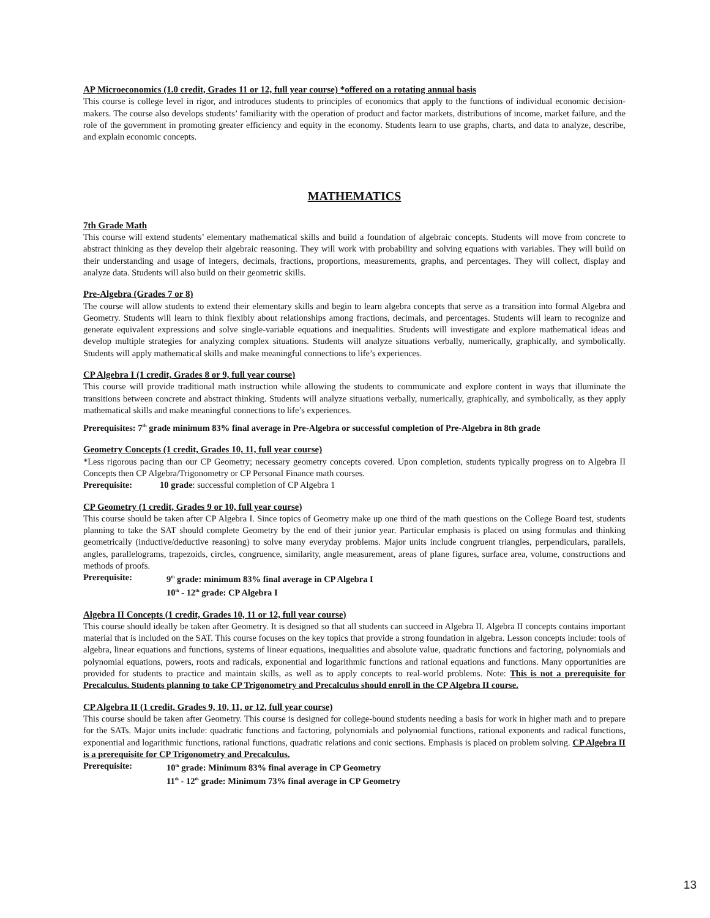AP Microeconomics (1.0 credit, Grades 11 or 12, full year course) *offered on a rotating annual basis
This course is college level in rigor, and introduces students to principles of economics that apply to the functions of individual economic decision-makers. The course also develops students’ familiarity with the operation of product and factor markets, distributions of income, market failure, and the role of the government in promoting greater efficiency and equity in the economy. Students learn to use graphs, charts, and data to analyze, describe, and explain economic concepts.
MATHEMATICS
7th Grade Math
This course will extend students’ elementary mathematical skills and build a foundation of algebraic concepts. Students will move from concrete to abstract thinking as they develop their algebraic reasoning. They will work with probability and solving equations with variables. They will build on their understanding and usage of integers, decimals, fractions, proportions, measurements, graphs, and percentages. They will collect, display and analyze data. Students will also build on their geometric skills.
Pre-Algebra (Grades 7 or 8)
The course will allow students to extend their elementary skills and begin to learn algebra concepts that serve as a transition into formal Algebra and Geometry. Students will learn to think flexibly about relationships among fractions, decimals, and percentages. Students will learn to recognize and generate equivalent expressions and solve single-variable equations and inequalities. Students will investigate and explore mathematical ideas and develop multiple strategies for analyzing complex situations. Students will analyze situations verbally, numerically, graphically, and symbolically. Students will apply mathematical skills and make meaningful connections to life’s experiences.
CP Algebra I (1 credit, Grades 8 or 9, full year course)
This course will provide traditional math instruction while allowing the students to communicate and explore content in ways that illuminate the transitions between concrete and abstract thinking. Students will analyze situations verbally, numerically, graphically, and symbolically, as they apply mathematical skills and make meaningful connections to life’s experiences.
Prerequisites: 7<sup>th</sup> grade minimum 83% final average in Pre-Algebra or successful completion of Pre-Algebra in 8th grade
Geometry Concepts (1 credit, Grades 10, 11, full year course)
*Less rigorous pacing than our CP Geometry; necessary geometry concepts covered. Upon completion, students typically progress on to Algebra II Concepts then CP Algebra/Trigonometry or CP Personal Finance math courses.
Prerequisite: 10 grade: successful completion of CP Algebra 1
CP Geometry (1 credit, Grades 9 or 10, full year course)
This course should be taken after CP Algebra I. Since topics of Geometry make up one third of the math questions on the College Board test, students planning to take the SAT should complete Geometry by the end of their junior year. Particular emphasis is placed on using formulas and thinking geometrically (inductive/deductive reasoning) to solve many everyday problems. Major units include congruent triangles, perpendiculars, parallels, angles, parallelograms, trapezoids, circles, congruence, similarity, angle measurement, areas of plane figures, surface area, volume, constructions and methods of proofs.
Prerequisite: 9<sup>th</sup> grade: minimum 83% final average in CP Algebra I
10<sup>th</sup> - 12<sup>th</sup> grade: CP Algebra I
Algebra II Concepts (1 credit, Grades 10, 11 or 12, full year course)
This course should ideally be taken after Geometry. It is designed so that all students can succeed in Algebra II. Algebra II concepts contains important material that is included on the SAT. This course focuses on the key topics that provide a strong foundation in algebra. Lesson concepts include: tools of algebra, linear equations and functions, systems of linear equations, inequalities and absolute value, quadratic functions and factoring, polynomials and polynomial equations, powers, roots and radicals, exponential and logarithmic functions and rational equations and functions. Many opportunities are provided for students to practice and maintain skills, as well as to apply concepts to real-world problems. Note: This is not a prerequisite for Precalculus. Students planning to take CP Trigonometry and Precalculus should enroll in the CP Algebra II course.
CP Algebra II (1 credit, Grades 9, 10, 11, or 12, full year course)
This course should be taken after Geometry. This course is designed for college-bound students needing a basis for work in higher math and to prepare for the SATs. Major units include: quadratic functions and factoring, polynomials and polynomial functions, rational exponents and radical functions, exponential and logarithmic functions, rational functions, quadratic relations and conic sections. Emphasis is placed on problem solving. CP Algebra II is a prerequisite for CP Trigonometry and Precalculus.
Prerequisite: 10<sup>th</sup> grade: Minimum 83% final average in CP Geometry
11<sup>th</sup> - 12<sup>th</sup> grade: Minimum 73% final average in CP Geometry
13